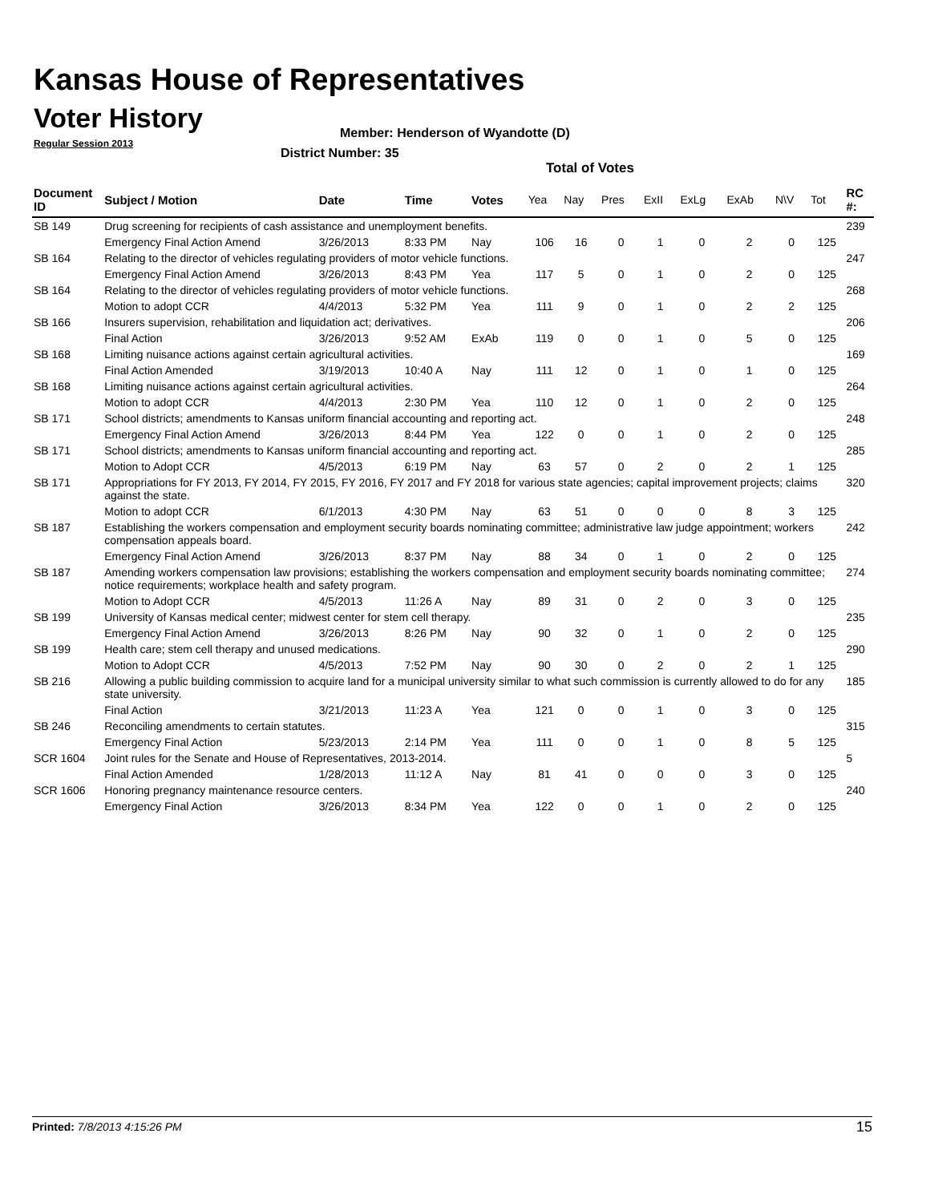Kansas House of Representatives
Voter History
Regular Session 2013
Member: Henderson of Wyandotte (D)
District Number: 35
Total of Votes
| Document ID | Subject / Motion | Date | Time | Votes | Yea | Nay | Pres | ExII | ExLg | ExAb | N\V | Tot | RC #: |
| --- | --- | --- | --- | --- | --- | --- | --- | --- | --- | --- | --- | --- | --- |
| SB 149 | Drug screening for recipients of cash assistance and unemployment benefits. | | | | | | | | | | | | 239 |
| | Emergency Final Action Amend | 3/26/2013 | 8:33 PM | Nay | 106 | 16 | 0 | 1 | 0 | 2 | 0 | 125 | |
| SB 164 | Relating to the director of vehicles regulating providers of motor vehicle functions. | | | | | | | | | | | | 247 |
| | Emergency Final Action Amend | 3/26/2013 | 8:43 PM | Yea | 117 | 5 | 0 | 1 | 0 | 2 | 0 | 125 | |
| SB 164 | Relating to the director of vehicles regulating providers of motor vehicle functions. | | | | | | | | | | | | 268 |
| | Motion to adopt CCR | 4/4/2013 | 5:32 PM | Yea | 111 | 9 | 0 | 1 | 0 | 2 | 2 | 125 | |
| SB 166 | Insurers supervision, rehabilitation and liquidation act; derivatives. | | | | | | | | | | | | 206 |
| | Final Action | 3/26/2013 | 9:52 AM | ExAb | 119 | 0 | 0 | 1 | 0 | 5 | 0 | 125 | |
| SB 168 | Limiting nuisance actions against certain agricultural activities. | | | | | | | | | | | | 169 |
| | Final Action Amended | 3/19/2013 | 10:40 A | Nay | 111 | 12 | 0 | 1 | 0 | 1 | 0 | 125 | |
| SB 168 | Limiting nuisance actions against certain agricultural activities. | | | | | | | | | | | | 264 |
| | Motion to adopt CCR | 4/4/2013 | 2:30 PM | Yea | 110 | 12 | 0 | 1 | 0 | 2 | 0 | 125 | |
| SB 171 | School districts; amendments to Kansas uniform financial accounting and reporting act. | | | | | | | | | | | | 248 |
| | Emergency Final Action Amend | 3/26/2013 | 8:44 PM | Yea | 122 | 0 | 0 | 1 | 0 | 2 | 0 | 125 | |
| SB 171 | School districts; amendments to Kansas uniform financial accounting and reporting act. | | | | | | | | | | | | 285 |
| | Motion to Adopt CCR | 4/5/2013 | 6:19 PM | Nay | 63 | 57 | 0 | 2 | 0 | 2 | 1 | 125 | |
| SB 171 | Appropriations for FY 2013, FY 2014, FY 2015, FY 2016, FY 2017 and FY 2018 for various state agencies; capital improvement projects; claims against the state. | | | | | | | | | | | | 320 |
| | Motion to adopt CCR | 6/1/2013 | 4:30 PM | Nay | 63 | 51 | 0 | 0 | 0 | 8 | 3 | 125 | |
| SB 187 | Establishing the workers compensation and employment security boards nominating committee; administrative law judge appointment; workers compensation appeals board. | | | | | | | | | | | | 242 |
| | Emergency Final Action Amend | 3/26/2013 | 8:37 PM | Nay | 88 | 34 | 0 | 1 | 0 | 2 | 0 | 125 | |
| SB 187 | Amending workers compensation law provisions; establishing the workers compensation and employment security boards nominating committee; notice requirements; workplace health and safety program. | | | | | | | | | | | | 274 |
| | Motion to Adopt CCR | 4/5/2013 | 11:26 A | Nay | 89 | 31 | 0 | 2 | 0 | 3 | 0 | 125 | |
| SB 199 | University of Kansas medical center; midwest center for stem cell therapy. | | | | | | | | | | | | 235 |
| | Emergency Final Action Amend | 3/26/2013 | 8:26 PM | Nay | 90 | 32 | 0 | 1 | 0 | 2 | 0 | 125 | |
| SB 199 | Health care; stem cell therapy and unused medications. | | | | | | | | | | | | 290 |
| | Motion to Adopt CCR | 4/5/2013 | 7:52 PM | Nay | 90 | 30 | 0 | 2 | 0 | 2 | 1 | 125 | |
| SB 216 | Allowing a public building commission to acquire land for a municipal university similar to what such commission is currently allowed to do for any state university. | | | | | | | | | | | | 185 |
| | Final Action | 3/21/2013 | 11:23 A | Yea | 121 | 0 | 0 | 1 | 0 | 3 | 0 | 125 | |
| SB 246 | Reconciling amendments to certain statutes. | | | | | | | | | | | | 315 |
| | Emergency Final Action | 5/23/2013 | 2:14 PM | Yea | 111 | 0 | 0 | 1 | 0 | 8 | 5 | 125 | |
| SCR 1604 | Joint rules for the Senate and House of Representatives, 2013-2014. | | | | | | | | | | | | 5 |
| | Final Action Amended | 1/28/2013 | 11:12 A | Nay | 81 | 41 | 0 | 0 | 0 | 3 | 0 | 125 | |
| SCR 1606 | Honoring pregnancy maintenance resource centers. | | | | | | | | | | | | 240 |
| | Emergency Final Action | 3/26/2013 | 8:34 PM | Yea | 122 | 0 | 0 | 1 | 0 | 2 | 0 | 125 | |
Printed: 7/8/2013 4:15:26 PM 15